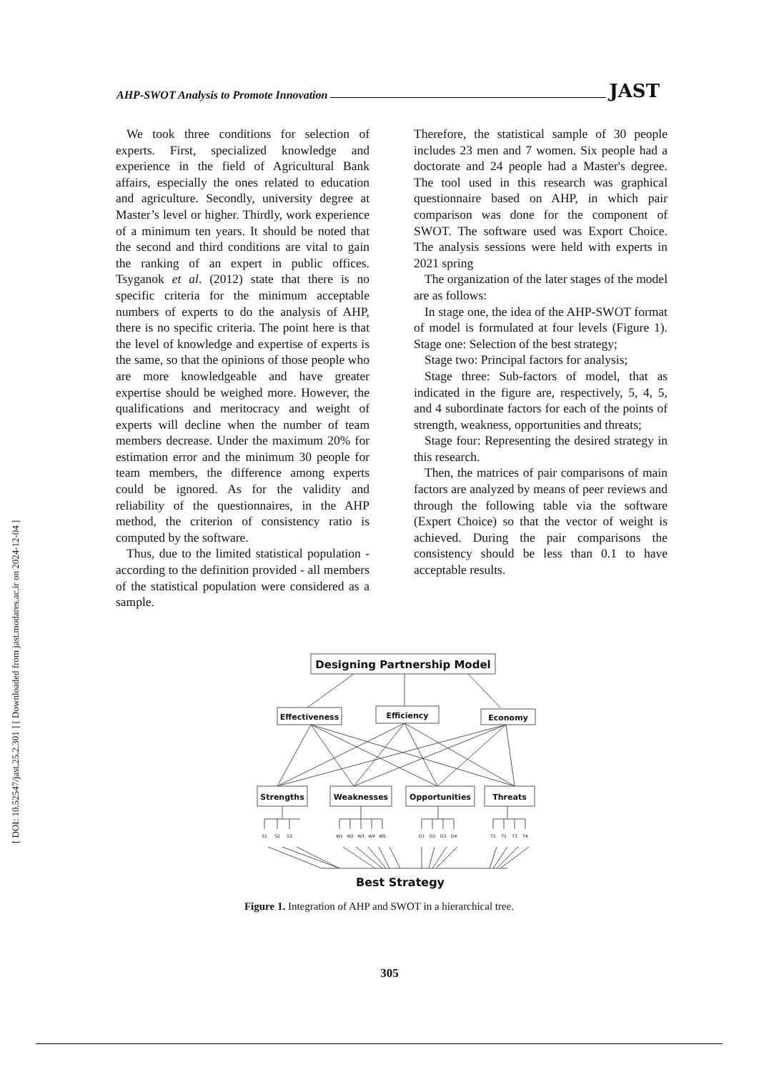AHP-SWOT Analysis to Promote Innovation JAST
We took three conditions for selection of experts. First, specialized knowledge and experience in the field of Agricultural Bank affairs, especially the ones related to education and agriculture. Secondly, university degree at Master’s level or higher. Thirdly, work experience of a minimum ten years. It should be noted that the second and third conditions are vital to gain the ranking of an expert in public offices. Tsyganok et al. (2012) state that there is no specific criteria for the minimum acceptable numbers of experts to do the analysis of AHP, there is no specific criteria. The point here is that the level of knowledge and expertise of experts is the same, so that the opinions of those people who are more knowledgeable and have greater expertise should be weighed more. However, the qualifications and meritocracy and weight of experts will decline when the number of team members decrease. Under the maximum 20% for estimation error and the minimum 30 people for team members, the difference among experts could be ignored. As for the validity and reliability of the questionnaires, in the AHP method, the criterion of consistency ratio is computed by the software.
Thus, due to the limited statistical population - according to the definition provided - all members of the statistical population were considered as a sample.
Therefore, the statistical sample of 30 people includes 23 men and 7 women. Six people had a doctorate and 24 people had a Master's degree. The tool used in this research was graphical questionnaire based on AHP, in which pair comparison was done for the component of SWOT. The software used was Export Choice. The analysis sessions were held with experts in 2021 spring
The organization of the later stages of the model are as follows:
In stage one, the idea of the AHP-SWOT format of model is formulated at four levels (Figure 1). Stage one: Selection of the best strategy;
Stage two: Principal factors for analysis;
Stage three: Sub-factors of model, that as indicated in the figure are, respectively, 5, 4, 5, and 4 subordinate factors for each of the points of strength, weakness, opportunities and threats;
Stage four: Representing the desired strategy in this research.
Then, the matrices of pair comparisons of main factors are analyzed by means of peer reviews and through the following table via the software (Expert Choice) so that the vector of weight is achieved. During the pair comparisons the consistency should be less than 0.1 to have acceptable results.
Designing Partnership Model
Effectiveness
Efficiency
Economy
Strengths
Weaknesses
Opportunities
Threats
S1
S2
S3
W1
W2
W3
W4
W5
O1
O2
O3
O4
T1
T2
T3
T4
Best Strategy
Figure 1. Integration of AHP and SWOT in a hierarchical tree.
305
[ DOI: 10.52547/jast.25.2.301 ] [ Downloaded from jast.modares.ac.ir on 2024-12-04 ]